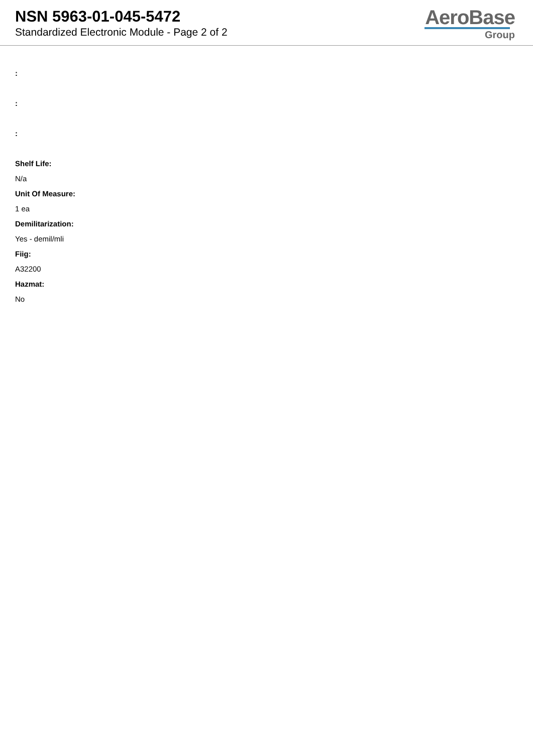NSN 5963-01-045-5472
Standardized Electronic Module - Page 2 of 2
AeroBase
Group
:
:
:
Shelf Life:
N/a
Unit Of Measure:
1 ea
Demilitarization:
Yes - demil/mli
Fiig:
A32200
Hazmat:
No